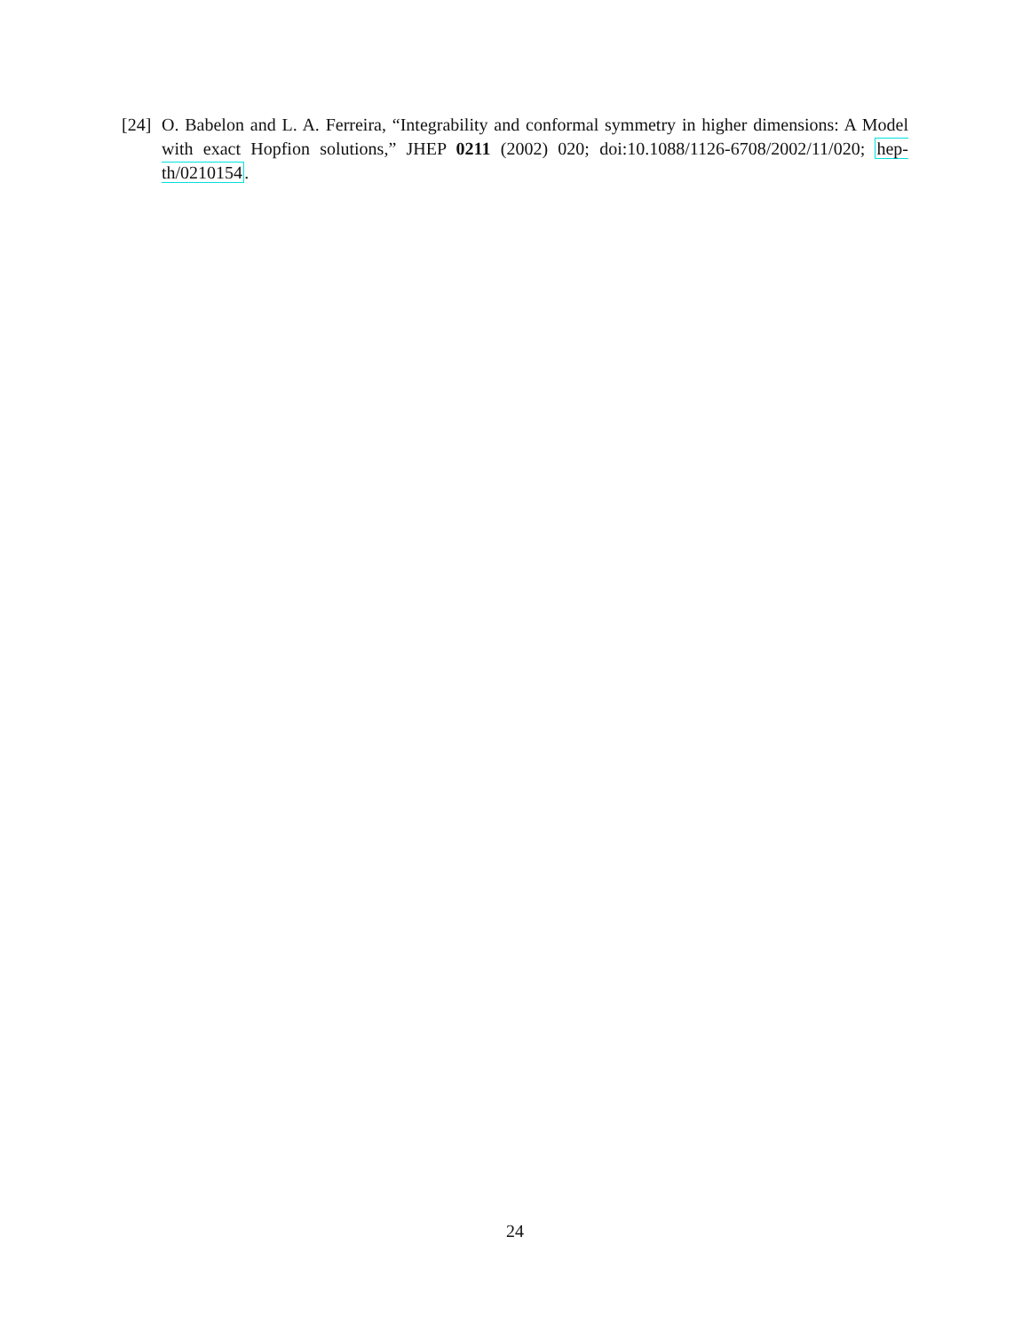[24]
O. Babelon and L. A. Ferreira, “Integrability and conformal symmetry in higher dimensions: A Model with exact Hopfion solutions,” JHEP 0211 (2002) 020; doi:10.1088/1126-6708/2002/11/020; hep-th/0210154.
24